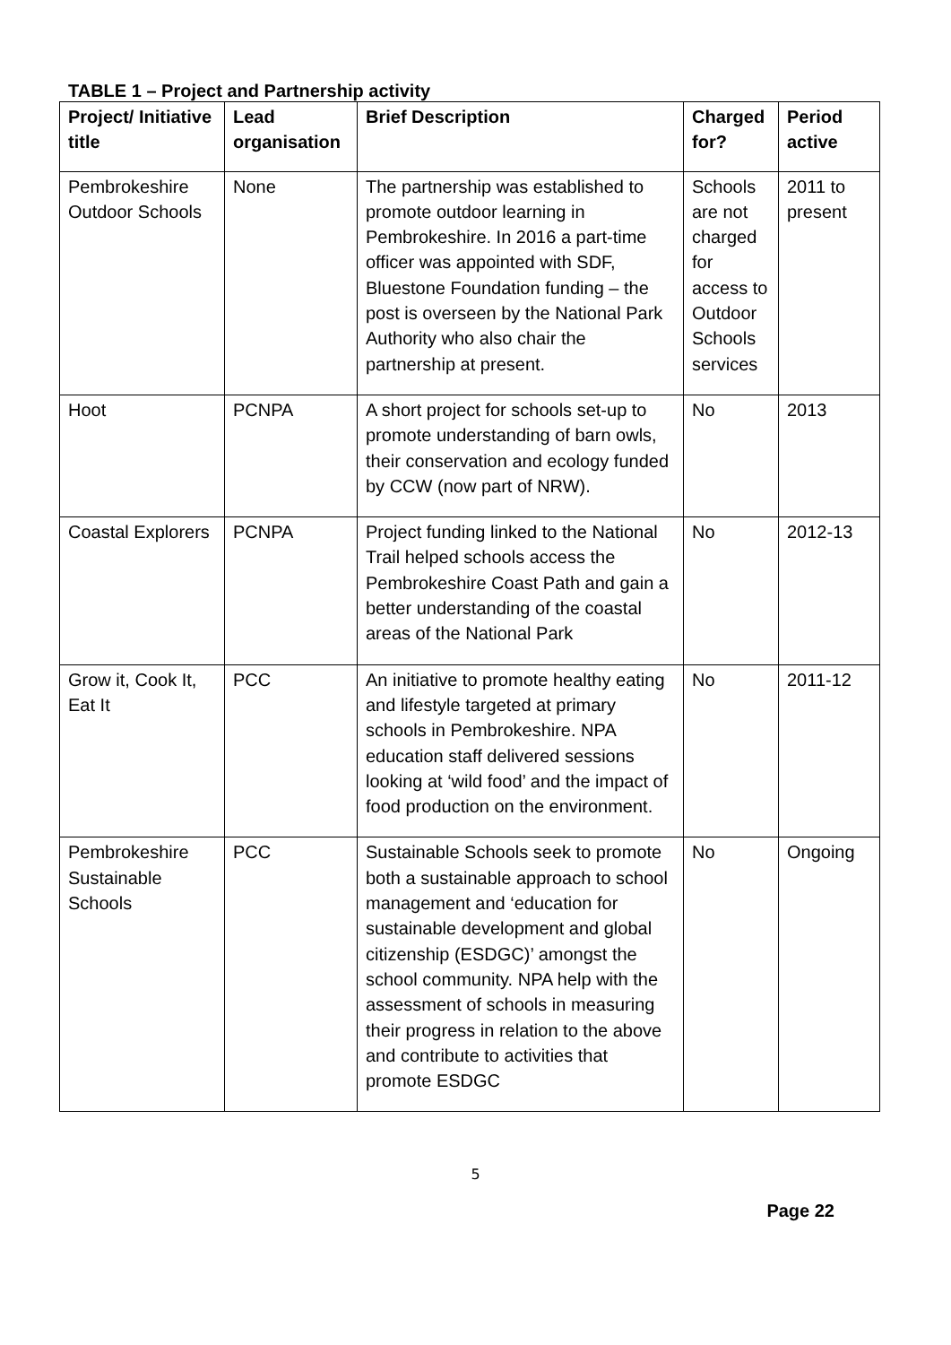TABLE 1 – Project and Partnership activity
| Project/ Initiative title | Lead organisation | Brief Description | Charged for? | Period active |
| --- | --- | --- | --- | --- |
| Pembrokeshire Outdoor Schools | None | The partnership was established to promote outdoor learning in Pembrokeshire. In 2016 a part-time officer was appointed with SDF, Bluestone Foundation funding – the post is overseen by the National Park Authority who also chair the partnership at present. | Schools are not charged for access to Outdoor Schools services | 2011 to present |
| Hoot | PCNPA | A short project for schools set-up to promote understanding of barn owls, their conservation and ecology funded by CCW (now part of NRW). | No | 2013 |
| Coastal Explorers | PCNPA | Project funding linked to the National Trail helped schools access the Pembrokeshire Coast Path and gain a better understanding of the coastal areas of the National Park | No | 2012-13 |
| Grow it, Cook It, Eat It | PCC | An initiative to promote healthy eating and lifestyle targeted at primary schools in Pembrokeshire. NPA education staff delivered sessions looking at ‘wild food’ and the impact of food production on the environment. | No | 2011-12 |
| Pembrokeshire Sustainable Schools | PCC | Sustainable Schools seek to promote both a sustainable approach to school management and ‘education for sustainable development and global citizenship (ESDGC)’ amongst the school community. NPA help with the assessment of schools in measuring their progress in relation to the above and contribute to activities that promote ESDGC | No | Ongoing |
5
Page 22